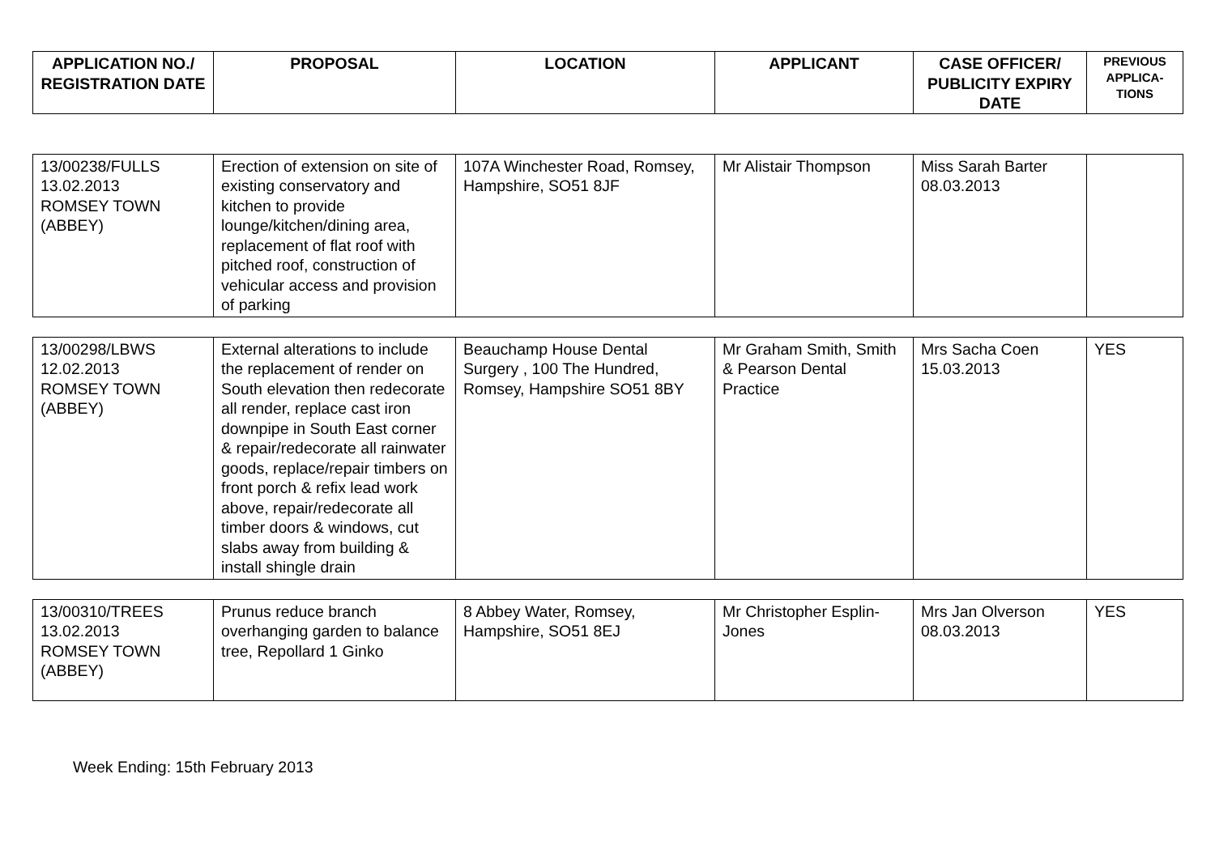| APPLICATION NO./ REGISTRATION DATE | PROPOSAL | LOCATION | APPLICANT | CASE OFFICER/ PUBLICITY EXPIRY DATE | PREVIOUS APPLICA-TIONS |
| --- | --- | --- | --- | --- | --- |
| 13/00238/FULLS 13.02.2013 ROMSEY TOWN (ABBEY) | Erection of extension on site of existing conservatory and kitchen to provide lounge/kitchen/dining area, replacement of flat roof with pitched roof, construction of vehicular access and provision of parking | 107A Winchester Road, Romsey, Hampshire, SO51 8JF | Mr Alistair Thompson | Miss Sarah Barter 08.03.2013 | |
| 13/00298/LBWS 12.02.2013 ROMSEY TOWN (ABBEY) | External alterations to include the replacement of render on South elevation then redecorate all render, replace cast iron downpipe in South East corner & repair/redecorate all rainwater goods, replace/repair timbers on front porch & refix lead work above, repair/redecorate all timber doors & windows, cut slabs away from building & install shingle drain | Beauchamp House Dental Surgery , 100 The Hundred, Romsey, Hampshire SO51 8BY | Mr Graham Smith, Smith & Pearson Dental Practice | Mrs Sacha Coen 15.03.2013 | YES |
| 13/00310/TREES 13.02.2013 ROMSEY TOWN (ABBEY) | Prunus reduce branch overhanging garden to balance tree, Repollard 1 Ginko | 8 Abbey Water, Romsey, Hampshire, SO51 8EJ | Mr Christopher Esplin-Jones | Mrs Jan Olverson 08.03.2013 | YES |
Week Ending: 15th February 2013